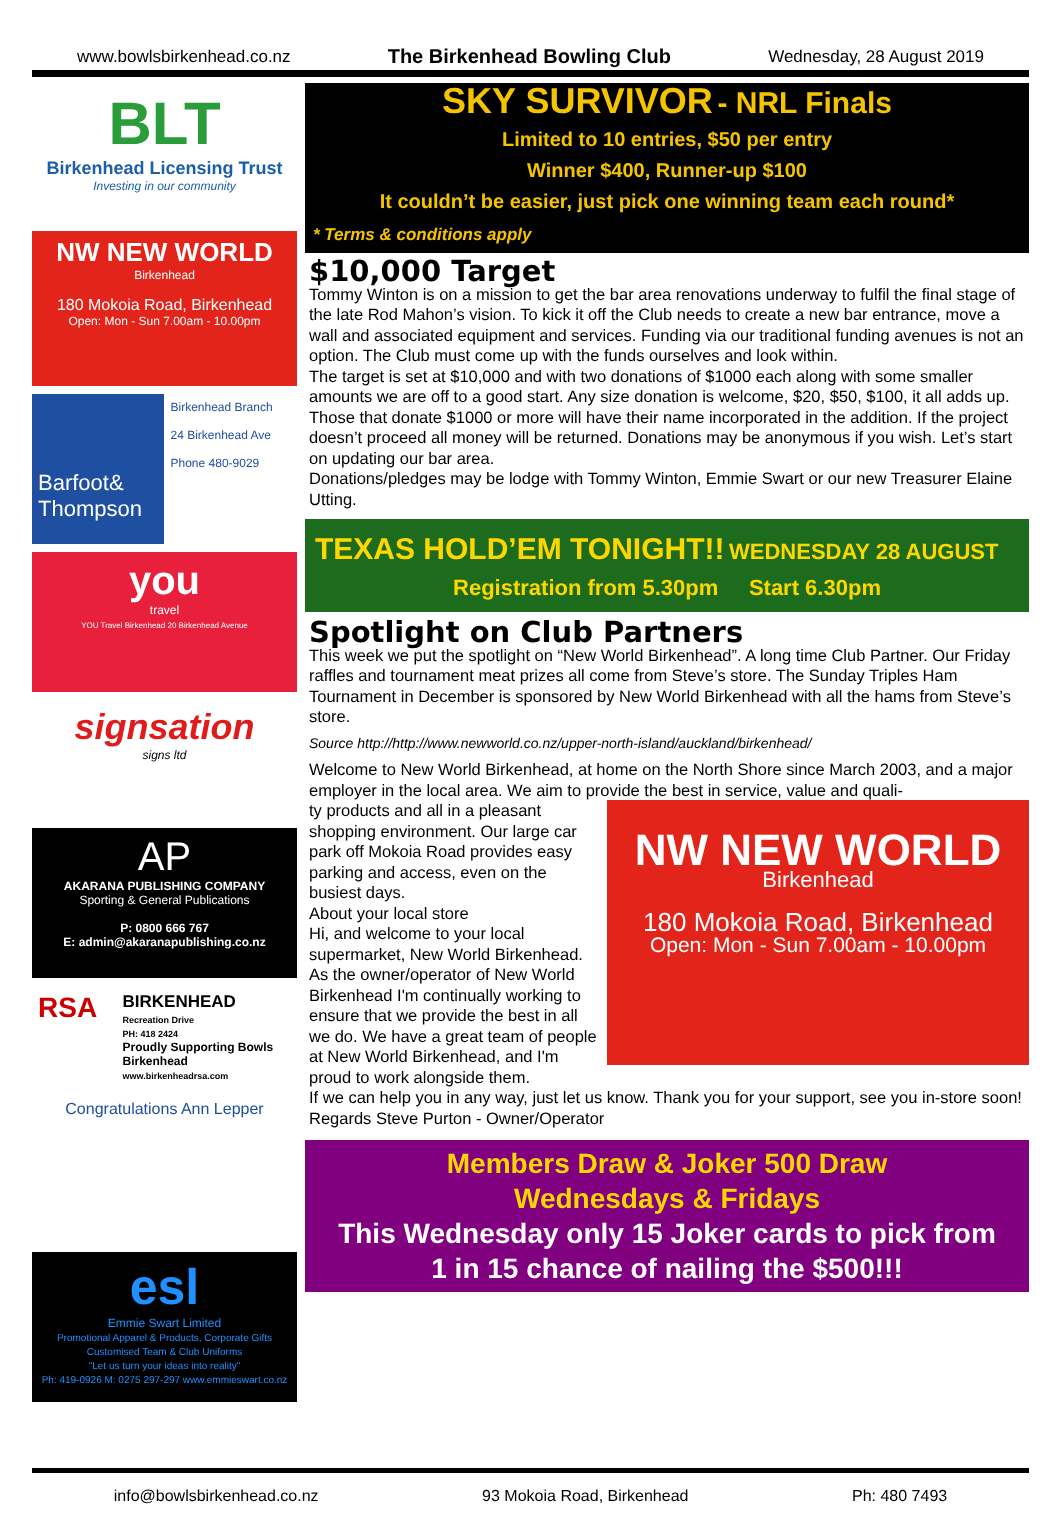www.bowlsbirkenhead.co.nz The Birkenhead Bowling Club Wednesday, 28 August 2019
BLT
Birkenhead Licensing Trust
Investing in our community
NW NEW WORLD
Birkenhead
180 Mokoia Road, Birkenhead
Open: Mon - Sun 7.00am - 10.00pm
Barfoot& Thompson
Birkenhead Branch
24 Birkenhead Ave
Phone 480-9029
you
travel
YOU Travel Birkenhead 20 Birkenhead Avenue
signsation
signs ltd
AP
AKARANA PUBLISHING COMPANY
Sporting & General Publications
P: 0800 666 767
E: admin@akaranapublishing.co.nz
RSA
BIRKENHEAD
Recreation Drive
PH: 418 2424
Proudly Supporting Bowls Birkenhead
www.birkenheadrsa.com
Congratulations Ann Lepper
esl
Emmie Swart Limited
Promotional Apparel & Products, Corporate Gifts
Customised Team & Club Uniforms
"Let us turn your ideas into reality"
Ph: 419-0926 M: 0275 297-297 www.emmieswart.co.nz
SKY SURVIVOR - NRL Finals
Limited to 10 entries, $50 per entry
Winner $400, Runner-up $100
It couldn’t be easier, just pick one winning team each round*
* Terms & conditions apply
$10,000 Target
Tommy Winton is on a mission to get the bar area renovations underway to fulfil the final stage of the late Rod Mahon’s vision. To kick it off the Club needs to create a new bar entrance, move a wall and associated equipment and services. Funding via our traditional funding avenues is not an option. The Club must come up with the funds ourselves and look within.
The target is set at $10,000 and with two donations of $1000 each along with some smaller amounts we are off to a good start. Any size donation is welcome, $20, $50, $100, it all adds up. Those that donate $1000 or more will have their name incorporated in the addition. If the project doesn’t proceed all money will be returned. Donations may be anonymous if you wish. Let’s start on updating our bar area.
Donations/pledges may be lodge with Tommy Winton, Emmie Swart or our new Treasurer Elaine Utting.
TEXAS HOLD’EM TONIGHT!! WEDNESDAY 28 AUGUST
Registration from 5.30pm Start 6.30pm
Spotlight on Club Partners
This week we put the spotlight on “New World Birkenhead”. A long time Club Partner. Our Friday raffles and tournament meat prizes all come from Steve’s store. The Sunday Triples Ham Tournament in December is sponsored by New World Birkenhead with all the hams from Steve’s store.
Source http://http://www.newworld.co.nz/upper-north-island/auckland/birkenhead/
Welcome to New World Birkenhead, at home on the North Shore since March 2003, and a major employer in the local area. We aim to provide the best in service, value and quali-
NW NEW WORLD
Birkenhead
180 Mokoia Road, Birkenhead
Open: Mon - Sun 7.00am - 10.00pm
ty products and all in a pleasant shopping environment. Our large car park off Mokoia Road provides easy parking and access, even on the busiest days.
About your local store
Hi, and welcome to your local supermarket, New World Birkenhead. As the owner/operator of New World Birkenhead I'm continually working to ensure that we provide the best in all we do. We have a great team of people at New World Birkenhead, and I'm proud to work alongside them.
If we can help you in any way, just let us know. Thank you for your support, see you in-store soon!
Regards Steve Purton - Owner/Operator
Members Draw & Joker 500 Draw
Wednesdays & Fridays
This Wednesday only 15 Joker cards to pick from
1 in 15 chance of nailing the $500!!!
info@bowlsbirkenhead.co.nz 93 Mokoia Road, Birkenhead Ph: 480 7493